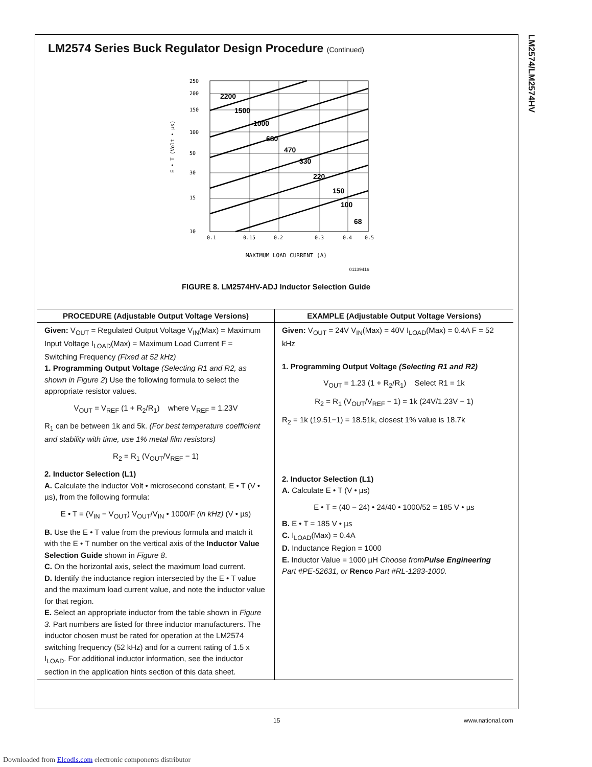LM2574/LM2574HV
LM2574 Series Buck Regulator Design Procedure (Continued)
2200
1500
1000
680
470
330
220
150
100
68
250
200
150
100
50
30
15
10
0.1
0.15
0.2
0.3
0.4
0.5
MAXIMUM LOAD CURRENT (A)
E • T (Volt • µs)
01139416
FIGURE 8. LM2574HV-ADJ Inductor Selection Guide
| PROCEDURE (Adjustable Output Voltage Versions) | EXAMPLE (Adjustable Output Voltage Versions) |
| --- | --- |
| Given: V<sub>OUT</sub> = Regulated Output Voltage V<sub>IN</sub>(Max) = Maximum Input Voltage I<sub>LOAD</sub>(Max) = Maximum Load Current F = Switching Frequency (Fixed at 52 kHz) 1. Programming Output Voltage (Selecting R1 and R2, as shown in Figure 2 ) Use the following formula to select the appropriate resistor values. V<sub>OUT</sub> = V<sub>REF</sub> (1 + R<sub>2</sub>/R<sub>1</sub>) where V<sub>REF</sub> = 1.23V R<sub>1</sub> can be between 1k and 5k. (For best temperature coefficient and stability with time, use 1% metal film resistors) R<sub>2</sub> = R<sub>1</sub> (V<sub>OUT</sub>/V<sub>REF</sub> − 1) 2. Inductor Selection (L1) A. Calculate the inductor Volt • microsecond constant, E • T (V • µs), from the following formula: E • T = (V<sub>IN</sub> − V<sub>OUT</sub>) V<sub>OUT</sub>/V<sub>IN</sub> • 1000/F (in kHz) (V • µs) B. Use the E • T value from the previous formula and match it with the E • T number on the vertical axis of the Inductor Value Selection Guide shown in Figure 8 . C. On the horizontal axis, select the maximum load current. D. Identify the inductance region intersected by the E • T value and the maximum load current value, and note the inductor value for that region. E. Select an appropriate inductor from the table shown in Figure 3 . Part numbers are listed for three inductor manufacturers. The inductor chosen must be rated for operation at the LM2574 switching frequency (52 kHz) and for a current rating of 1.5 x I<sub>LOAD</sub>. For additional inductor information, see the inductor section in the application hints section of this data sheet. | Given: V<sub>OUT</sub> = 24V V<sub>IN</sub>(Max) = 40V I<sub>LOAD</sub>(Max) = 0.4A F = 52 kHz 1. Programming Output Voltage (Selecting R1 and R2) V<sub>OUT</sub> = 1.23 (1 + R<sub>2</sub>/R<sub>1</sub>) Select R1 = 1k R<sub>2</sub> = R<sub>1</sub> (V<sub>OUT</sub>/V<sub>REF</sub> − 1) = 1k (24V/1.23V − 1) R<sub>2</sub> = 1k (19.51−1) = 18.51k, closest 1% value is 18.7k 2. Inductor Selection (L1) A. Calculate E • T (V • µs) E • T = (40 − 24) • 24/40 • 1000/52 = 185 V • µs B. E • T = 185 V • µs C. I<sub>LOAD</sub>(Max) = 0.4A D. Inductance Region = 1000 E. Inductor Value = 1000 µH Choose from Pulse Engineering Part #PE-52631, or Renco Part #RL-1283-1000. |
15 www.national.com
Downloaded from Elcodis.com electronic components distributor